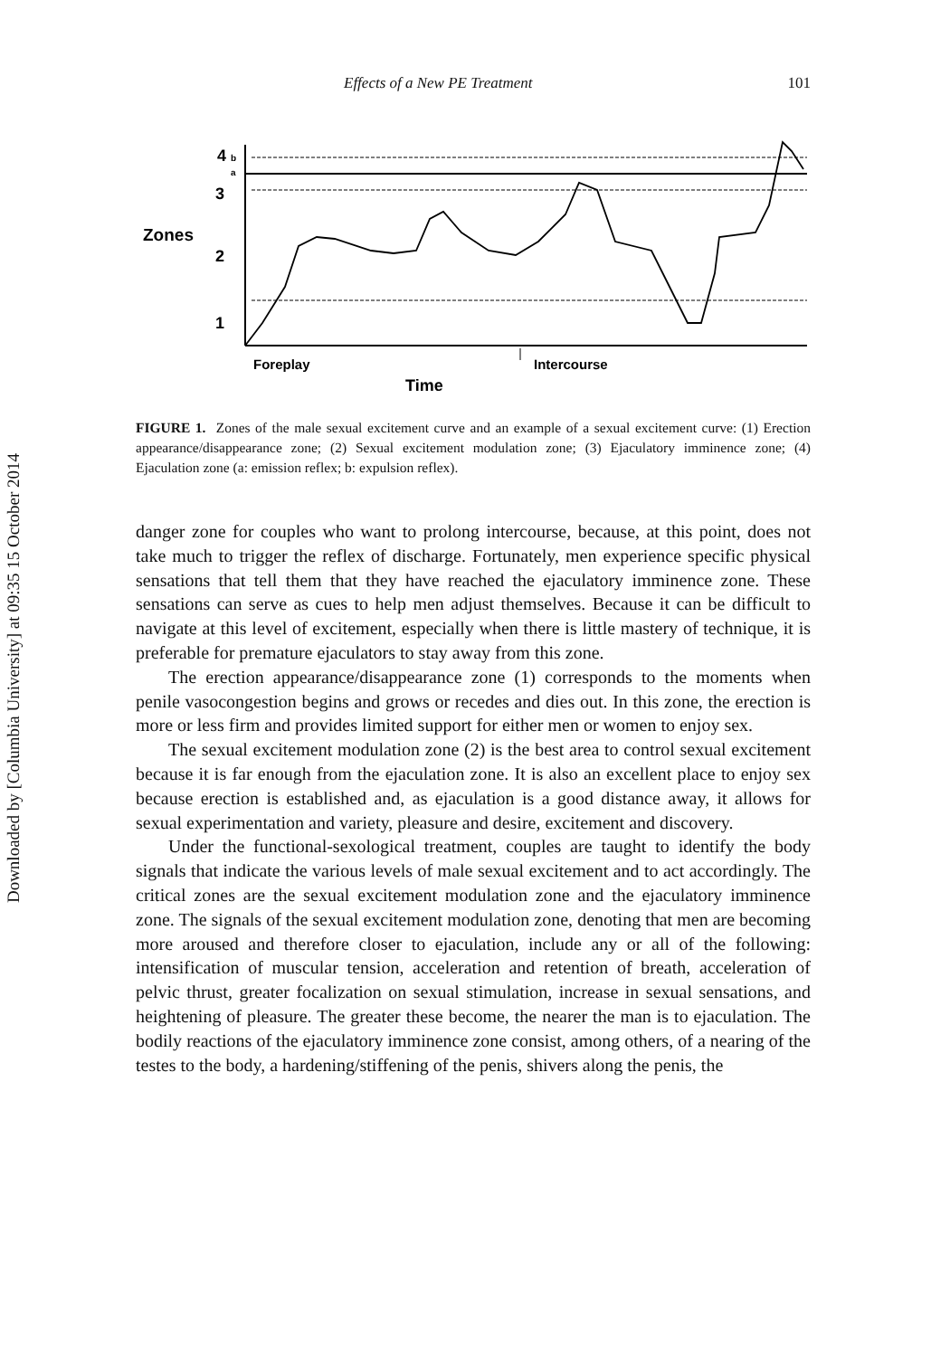Downloaded by [Columbia University] at 09:35 15 October 2014
Effects of a New PE Treatment 101
4
b
a
3
Zones
2
1
Foreplay
Intercourse
Time
FIGURE 1. Zones of the male sexual excitement curve and an example of a sexual excitement curve: (1) Erection appearance/disappearance zone; (2) Sexual excitement modulation zone; (3) Ejaculatory imminence zone; (4) Ejaculation zone (a: emission reflex; b: expulsion reflex).
danger zone for couples who want to prolong intercourse, because, at this point, does not take much to trigger the reflex of discharge. Fortunately, men experience specific physical sensations that tell them that they have reached the ejaculatory imminence zone. These sensations can serve as cues to help men adjust themselves. Because it can be difficult to navigate at this level of excitement, especially when there is little mastery of technique, it is preferable for premature ejaculators to stay away from this zone.
The erection appearance/disappearance zone (1) corresponds to the moments when penile vasocongestion begins and grows or recedes and dies out. In this zone, the erection is more or less firm and provides limited support for either men or women to enjoy sex.
The sexual excitement modulation zone (2) is the best area to control sexual excitement because it is far enough from the ejaculation zone. It is also an excellent place to enjoy sex because erection is established and, as ejaculation is a good distance away, it allows for sexual experimentation and variety, pleasure and desire, excitement and discovery.
Under the functional-sexological treatment, couples are taught to identify the body signals that indicate the various levels of male sexual excitement and to act accordingly. The critical zones are the sexual excitement modulation zone and the ejaculatory imminence zone. The signals of the sexual excitement modulation zone, denoting that men are becoming more aroused and therefore closer to ejaculation, include any or all of the following: intensification of muscular tension, acceleration and retention of breath, acceleration of pelvic thrust, greater focalization on sexual stimulation, increase in sexual sensations, and heightening of pleasure. The greater these become, the nearer the man is to ejaculation. The bodily reactions of the ejaculatory imminence zone consist, among others, of a nearing of the testes to the body, a hardening/stiffening of the penis, shivers along the penis, the